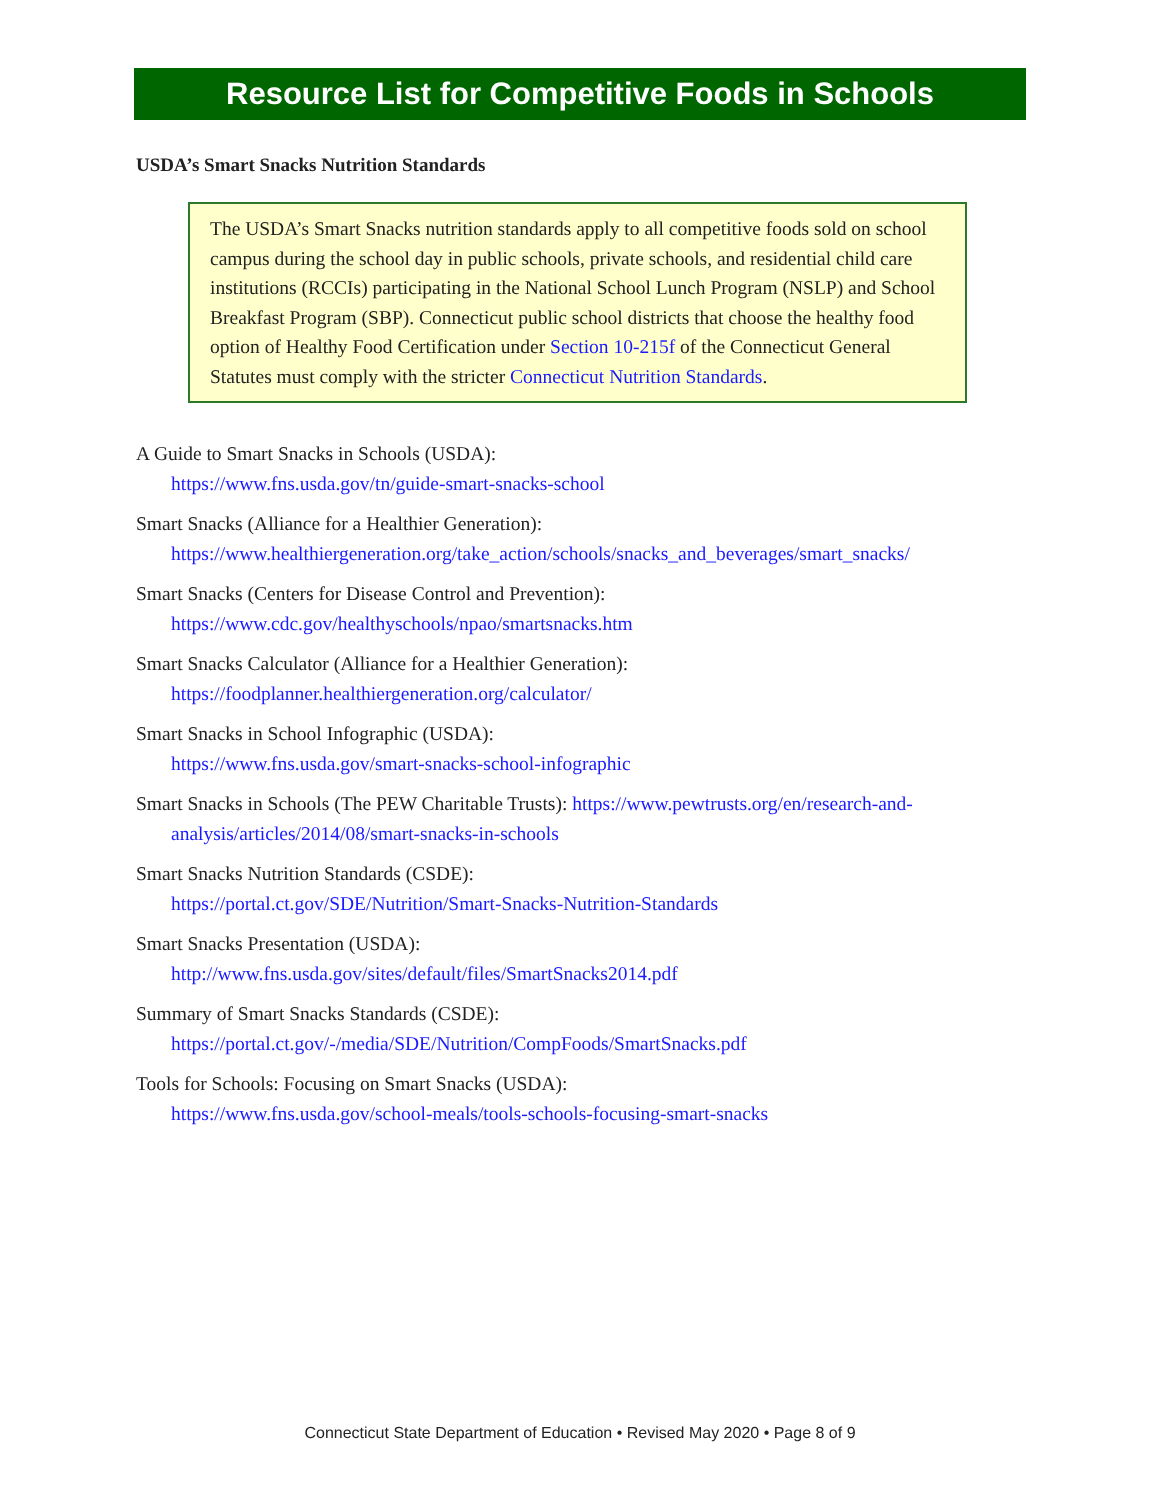Resource List for Competitive Foods in Schools
USDA’s Smart Snacks Nutrition Standards
The USDA’s Smart Snacks nutrition standards apply to all competitive foods sold on school campus during the school day in public schools, private schools, and residential child care institutions (RCCIs) participating in the National School Lunch Program (NSLP) and School Breakfast Program (SBP). Connecticut public school districts that choose the healthy food option of Healthy Food Certification under Section 10-215f of the Connecticut General Statutes must comply with the stricter Connecticut Nutrition Standards.
A Guide to Smart Snacks in Schools (USDA):
https://www.fns.usda.gov/tn/guide-smart-snacks-school
Smart Snacks (Alliance for a Healthier Generation):
https://www.healthiergeneration.org/take_action/schools/snacks_and_beverages/smart_snacks/
Smart Snacks (Centers for Disease Control and Prevention):
https://www.cdc.gov/healthyschools/npao/smartsnacks.htm
Smart Snacks Calculator (Alliance for a Healthier Generation):
https://foodplanner.healthiergeneration.org/calculator/
Smart Snacks in School Infographic (USDA):
https://www.fns.usda.gov/smart-snacks-school-infographic
Smart Snacks in Schools (The PEW Charitable Trusts): https://www.pewtrusts.org/en/research-and-analysis/articles/2014/08/smart-snacks-in-schools
Smart Snacks Nutrition Standards (CSDE):
https://portal.ct.gov/SDE/Nutrition/Smart-Snacks-Nutrition-Standards
Smart Snacks Presentation (USDA):
http://www.fns.usda.gov/sites/default/files/SmartSnacks2014.pdf
Summary of Smart Snacks Standards (CSDE):
https://portal.ct.gov/-/media/SDE/Nutrition/CompFoods/SmartSnacks.pdf
Tools for Schools: Focusing on Smart Snacks (USDA):
https://www.fns.usda.gov/school-meals/tools-schools-focusing-smart-snacks
Connecticut State Department of Education • Revised May 2020 • Page 8 of 9